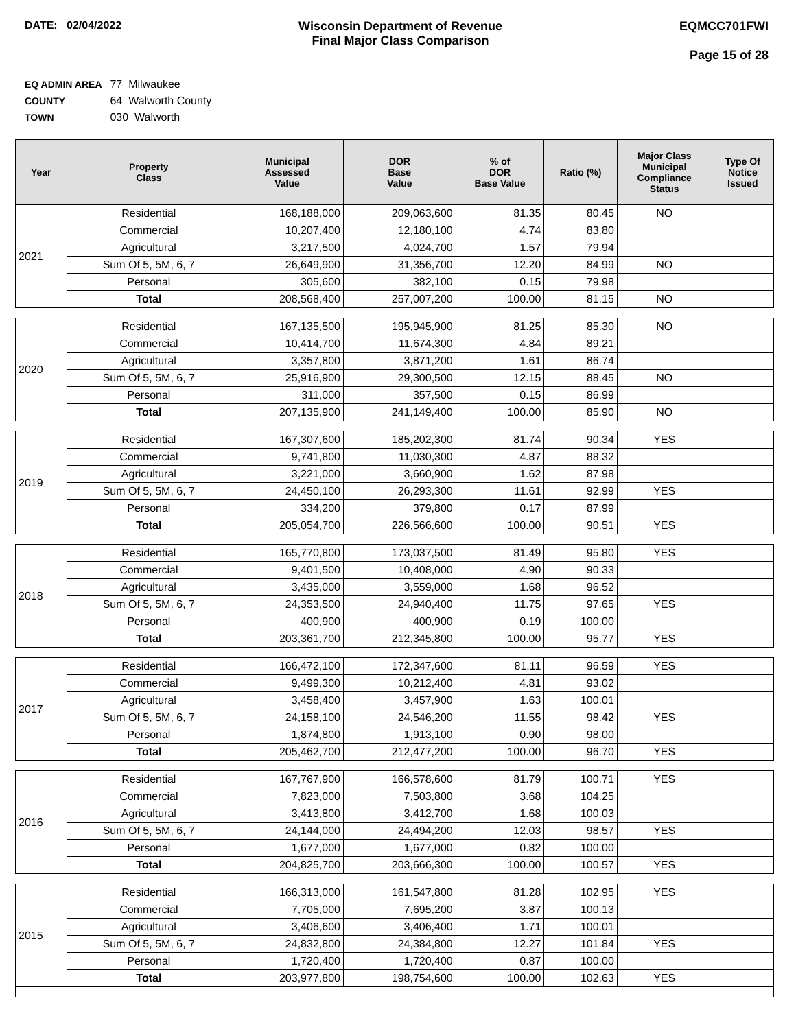DATE: 02/04/2022 Wisconsin Department of Revenue
Final Major Class Comparison
EQMCC701FWI
Page 15 of 28
EQ ADMIN AREA 77 Milwaukee
COUNTY 64 Walworth County
TOWN 030 Walworth
| Year | Property Class | Municipal Assessed Value | DOR Base Value | % of DOR Base Value | Ratio (%) | Major Class Municipal Compliance Status | Type Of Notice Issued |
| --- | --- | --- | --- | --- | --- | --- | --- |
| 2021 | Residential | 168,188,000 | 209,063,600 | 81.35 | 80.45 | NO | |
| | Commercial | 10,207,400 | 12,180,100 | 4.74 | 83.80 | | |
| | Agricultural | 3,217,500 | 4,024,700 | 1.57 | 79.94 | | |
| | Sum Of 5, 5M, 6, 7 | 26,649,900 | 31,356,700 | 12.20 | 84.99 | NO | |
| | Personal | 305,600 | 382,100 | 0.15 | 79.98 | | |
| | Total | 208,568,400 | 257,007,200 | 100.00 | 81.15 | NO | |
| 2020 | Residential | 167,135,500 | 195,945,900 | 81.25 | 85.30 | NO | |
| | Commercial | 10,414,700 | 11,674,300 | 4.84 | 89.21 | | |
| | Agricultural | 3,357,800 | 3,871,200 | 1.61 | 86.74 | | |
| | Sum Of 5, 5M, 6, 7 | 25,916,900 | 29,300,500 | 12.15 | 88.45 | NO | |
| | Personal | 311,000 | 357,500 | 0.15 | 86.99 | | |
| | Total | 207,135,900 | 241,149,400 | 100.00 | 85.90 | NO | |
| 2019 | Residential | 167,307,600 | 185,202,300 | 81.74 | 90.34 | YES | |
| | Commercial | 9,741,800 | 11,030,300 | 4.87 | 88.32 | | |
| | Agricultural | 3,221,000 | 3,660,900 | 1.62 | 87.98 | | |
| | Sum Of 5, 5M, 6, 7 | 24,450,100 | 26,293,300 | 11.61 | 92.99 | YES | |
| | Personal | 334,200 | 379,800 | 0.17 | 87.99 | | |
| | Total | 205,054,700 | 226,566,600 | 100.00 | 90.51 | YES | |
| 2018 | Residential | 165,770,800 | 173,037,500 | 81.49 | 95.80 | YES | |
| | Commercial | 9,401,500 | 10,408,000 | 4.90 | 90.33 | | |
| | Agricultural | 3,435,000 | 3,559,000 | 1.68 | 96.52 | | |
| | Sum Of 5, 5M, 6, 7 | 24,353,500 | 24,940,400 | 11.75 | 97.65 | YES | |
| | Personal | 400,900 | 400,900 | 0.19 | 100.00 | | |
| | Total | 203,361,700 | 212,345,800 | 100.00 | 95.77 | YES | |
| 2017 | Residential | 166,472,100 | 172,347,600 | 81.11 | 96.59 | YES | |
| | Commercial | 9,499,300 | 10,212,400 | 4.81 | 93.02 | | |
| | Agricultural | 3,458,400 | 3,457,900 | 1.63 | 100.01 | | |
| | Sum Of 5, 5M, 6, 7 | 24,158,100 | 24,546,200 | 11.55 | 98.42 | YES | |
| | Personal | 1,874,800 | 1,913,100 | 0.90 | 98.00 | | |
| | Total | 205,462,700 | 212,477,200 | 100.00 | 96.70 | YES | |
| 2016 | Residential | 167,767,900 | 166,578,600 | 81.79 | 100.71 | YES | |
| | Commercial | 7,823,000 | 7,503,800 | 3.68 | 104.25 | | |
| | Agricultural | 3,413,800 | 3,412,700 | 1.68 | 100.03 | | |
| | Sum Of 5, 5M, 6, 7 | 24,144,000 | 24,494,200 | 12.03 | 98.57 | YES | |
| | Personal | 1,677,000 | 1,677,000 | 0.82 | 100.00 | | |
| | Total | 204,825,700 | 203,666,300 | 100.00 | 100.57 | YES | |
| 2015 | Residential | 166,313,000 | 161,547,800 | 81.28 | 102.95 | YES | |
| | Commercial | 7,705,000 | 7,695,200 | 3.87 | 100.13 | | |
| | Agricultural | 3,406,600 | 3,406,400 | 1.71 | 100.01 | | |
| | Sum Of 5, 5M, 6, 7 | 24,832,800 | 24,384,800 | 12.27 | 101.84 | YES | |
| | Personal | 1,720,400 | 1,720,400 | 0.87 | 100.00 | | |
| | Total | 203,977,800 | 198,754,600 | 100.00 | 102.63 | YES | |